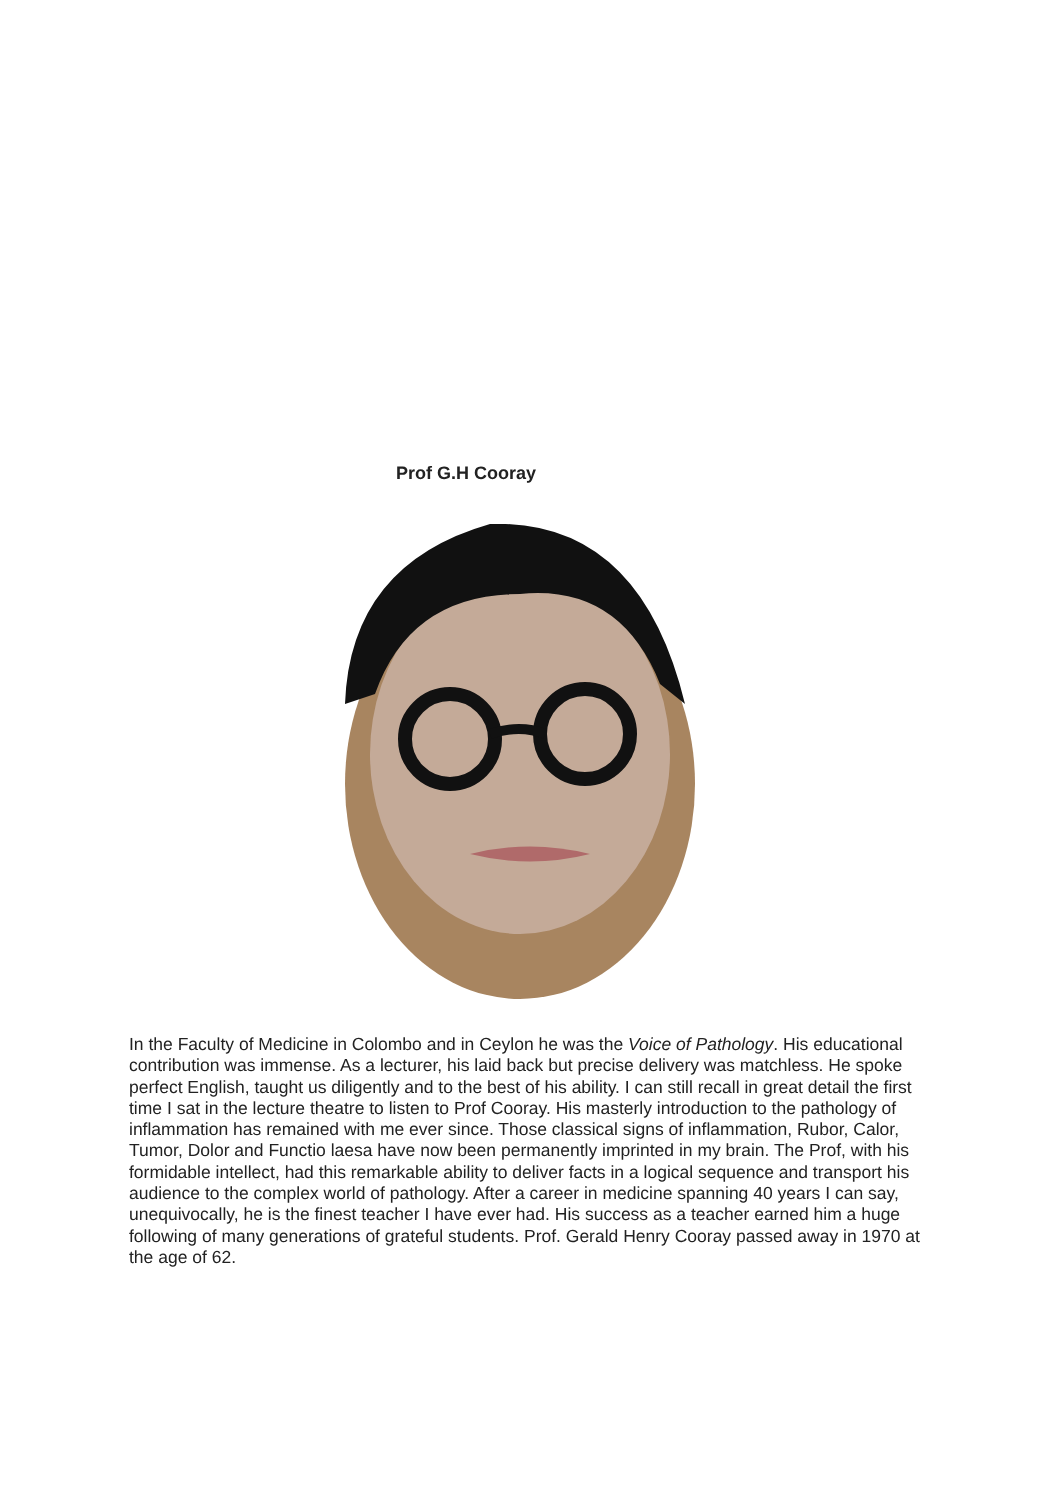Prof G.H Cooray
In the Faculty of Medicine in Colombo and in Ceylon he was the Voice of Pathology. His educational contribution was immense. As a lecturer, his laid back but precise delivery was matchless. He spoke perfect English, taught us diligently and to the best of his ability. I can still recall in great detail the first time I sat in the lecture theatre to listen to Prof Cooray. His masterly introduction to the pathology of inflammation has remained with me ever since. Those classical signs of inflammation, Rubor, Calor, Tumor, Dolor and Functio laesa have now been permanently imprinted in my brain. The Prof, with his formidable intellect, had this remarkable ability to deliver facts in a logical sequence and transport his audience to the complex world of pathology. After a career in medicine spanning 40 years I can say, unequivocally, he is the finest teacher I have ever had. His success as a teacher earned him a huge following of many generations of grateful students. Prof. Gerald Henry Cooray passed away in 1970 at the age of 62.